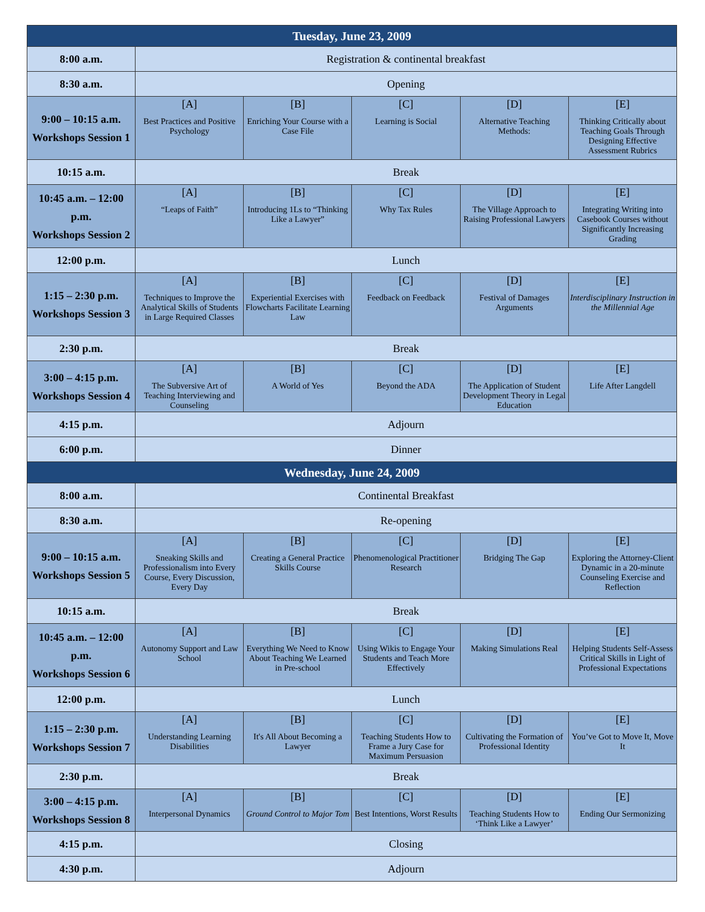| Tuesday, June 23, 2009 | | | | | |
| --- | --- | --- | --- | --- | --- |
| 8:00 a.m. | Registration & continental breakfast | | | | |
| 8:30 a.m. | Opening | | | | |
| 9:00 – 10:15 a.m. Workshops Session 1 | [A] Best Practices and Positive Psychology | [B] Enriching Your Course with a Case File | [C] Learning is Social | [D] Alternative Teaching Methods: | [E] Thinking Critically about Teaching Goals Through Designing Effective Assessment Rubrics |
| 10:15 a.m. | Break | | | | |
| 10:45 a.m. – 12:00 p.m. Workshops Session 2 | [A] “Leaps of Faith” | [B] Introducing 1Ls to “Thinking Like a Lawyer” | [C] Why Tax Rules | [D] The Village Approach to Raising Professional Lawyers | [E] Integrating Writing into Casebook Courses without Significantly Increasing Grading |
| 12:00 p.m. | Lunch | | | | |
| 1:15 – 2:30 p.m. Workshops Session 3 | [A] Techniques to Improve the Analytical Skills of Students in Large Required Classes | [B] Experiential Exercises with Flowcharts Facilitate Learning Law | [C] Feedback on Feedback | [D] Festival of Damages Arguments | [E] Interdisciplinary Instruction in the Millennial Age |
| 2:30 p.m. | Break | | | | |
| 3:00 – 4:15 p.m. Workshops Session 4 | [A] The Subversive Art of Teaching Interviewing and Counseling | [B] A World of Yes | [C] Beyond the ADA | [D] The Application of Student Development Theory in Legal Education | [E] Life After Langdell |
| 4:15 p.m. | Adjourn | | | | |
| 6:00 p.m. | Dinner | | | | |
| Wednesday, June 24, 2009 | | | | | |
| 8:00 a.m. | Continental Breakfast | | | | |
| 8:30 a.m. | Re-opening | | | | |
| 9:00 – 10:15 a.m. Workshops Session 5 | [A] Sneaking Skills and Professionalism into Every Course, Every Discussion, Every Day | [B] Creating a General Practice Skills Course | [C] Phenomenological Practitioner Research | [D] Bridging The Gap | [E] Exploring the Attorney-Client Dynamic in a 20-minute Counseling Exercise and Reflection |
| 10:15 a.m. | Break | | | | |
| 10:45 a.m. – 12:00 p.m. Workshops Session 6 | [A] Autonomy Support and Law School | [B] Everything We Need to Know About Teaching We Learned in Pre-school | [C] Using Wikis to Engage Your Students and Teach More Effectively | [D] Making Simulations Real | [E] Helping Students Self-Assess Critical Skills in Light of Professional Expectations |
| 12:00 p.m. | Lunch | | | | |
| 1:15 – 2:30 p.m. Workshops Session 7 | [A] Understanding Learning Disabilities | [B] It's All About Becoming a Lawyer | [C] Teaching Students How to Frame a Jury Case for Maximum Persuasion | [D] Cultivating the Formation of Professional Identity | [E] You’ve Got to Move It, Move It |
| 2:30 p.m. | Break | | | | |
| 3:00 – 4:15 p.m. Workshops Session 8 | [A] Interpersonal Dynamics | [B] Ground Control to Major Tom | [C] Best Intentions, Worst Results | [D] Teaching Students How to ‘Think Like a Lawyer’ | [E] Ending Our Sermonizing |
| 4:15 p.m. | Closing | | | | |
| 4:30 p.m. | Adjourn | | | | |